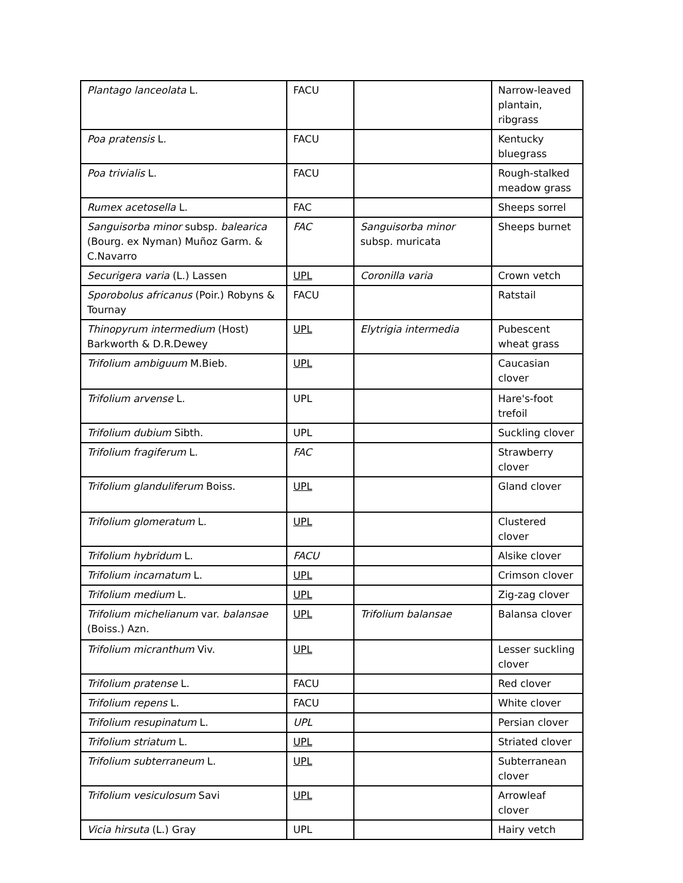| Plantago lanceolata L. | FACU | | Narrow-leaved plantain, ribgrass |
| Poa pratensis L. | FACU | | Kentucky bluegrass |
| Poa trivialis L. | FACU | | Rough-stalked meadow grass |
| Rumex acetosella L. | FAC | | Sheeps sorrel |
| Sanguisorba minor subsp. balearica (Bourg. ex Nyman) Muñoz Garm. & C.Navarro | FAC | Sanguisorba minor subsp. muricata | Sheeps burnet |
| Securigera varia (L.) Lassen | UPL | Coronilla varia | Crown vetch |
| Sporobolus africanus (Poir.) Robyns & Tournay | FACU | | Ratstail |
| Thinopyrum intermedium (Host) Barkworth & D.R.Dewey | UPL | Elytrigia intermedia | Pubescent wheat grass |
| Trifolium ambiguum M.Bieb. | UPL | | Caucasian clover |
| Trifolium arvense L. | UPL | | Hare's-foot trefoil |
| Trifolium dubium Sibth. | UPL | | Suckling clover |
| Trifolium fragiferum L. | FAC | | Strawberry clover |
| Trifolium glanduliferum Boiss. | UPL | | Gland clover |
| Trifolium glomeratum L. | UPL | | Clustered clover |
| Trifolium hybridum L. | FACU | | Alsike clover |
| Trifolium incarnatum L. | UPL | | Crimson clover |
| Trifolium medium L. | UPL | | Zig-zag clover |
| Trifolium michelianum var. balansae (Boiss.) Azn. | UPL | Trifolium balansae | Balansa clover |
| Trifolium micranthum Viv. | UPL | | Lesser suckling clover |
| Trifolium pratense L. | FACU | | Red clover |
| Trifolium repens L. | FACU | | White clover |
| Trifolium resupinatum L. | UPL | | Persian clover |
| Trifolium striatum L. | UPL | | Striated clover |
| Trifolium subterraneum L. | UPL | | Subterranean clover |
| Trifolium vesiculosum Savi | UPL | | Arrowleaf clover |
| Vicia hirsuta (L.) Gray | UPL | | Hairy vetch |